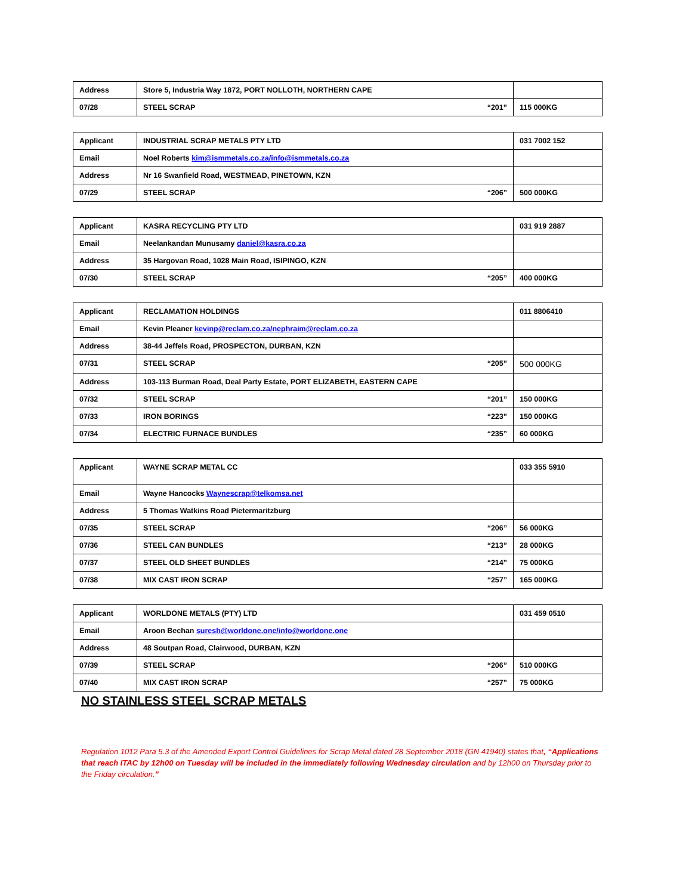| Address | Store 5, Industria Way 1872, PORT NOLLOTH, NORTHERN CAPE | |
| 07/28 | STEEL SCRAP “201” | 115 000KG |
| Applicant | INDUSTRIAL SCRAP METALS PTY LTD | 031 7002 152 |
| Email | Noel Roberts kim@ismmetals.co.za/info@ismmetals.co.za | |
| Address | Nr 16 Swanfield Road, WESTMEAD, PINETOWN, KZN | |
| 07/29 | STEEL SCRAP “206” | 500 000KG |
| Applicant | KASRA RECYCLING PTY LTD | 031 919 2887 |
| Email | Neelankandan Munusamy daniel@kasra.co.za | |
| Address | 35 Hargovan Road, 1028 Main Road, ISIPINGO, KZN | |
| 07/30 | STEEL SCRAP “205” | 400 000KG |
| Applicant | RECLAMATION HOLDINGS | 011 8806410 |
| Email | Kevin Pleaner kevinp@reclam.co.za/nephraim@reclam.co.za | |
| Address | 38-44 Jeffels Road, PROSPECTON, DURBAN, KZN | |
| 07/31 | STEEL SCRAP “205” | 500 000KG |
| Address | 103-113 Burman Road, Deal Party Estate, PORT ELIZABETH, EASTERN CAPE | |
| 07/32 | STEEL SCRAP “201” | 150 000KG |
| 07/33 | IRON BORINGS “223” | 150 000KG |
| 07/34 | ELECTRIC FURNACE BUNDLES “235” | 60 000KG |
| Applicant | WAYNE SCRAP METAL CC | 033 355 5910 |
| Email | Wayne Hancocks Waynescrap@telkomsa.net | |
| Address | 5 Thomas Watkins Road Pietermaritzburg | |
| 07/35 | STEEL SCRAP “206” | 56 000KG |
| 07/36 | STEEL CAN BUNDLES “213” | 28 000KG |
| 07/37 | STEEL OLD SHEET BUNDLES “214” | 75 000KG |
| 07/38 | MIX CAST IRON SCRAP “257” | 165 000KG |
| Applicant | WORLDONE METALS (PTY) LTD | 031 459 0510 |
| Email | Aroon Bechan suresh@worldone.one/info@worldone.one | |
| Address | 48 Soutpan Road, Clairwood, DURBAN, KZN | |
| 07/39 | STEEL SCRAP “206” | 510 000KG |
| 07/40 | MIX CAST IRON SCRAP “257” | 75 000KG |
NO STAINLESS STEEL SCRAP METALS
Regulation 1012 Para 5.3 of the Amended Export Control Guidelines for Scrap Metal dated 28 September 2018 (GN 41940) states that, “Applications that reach ITAC by 12h00 on Tuesday will be included in the immediately following Wednesday circulation and by 12h00 on Thursday prior to the Friday circulation.”